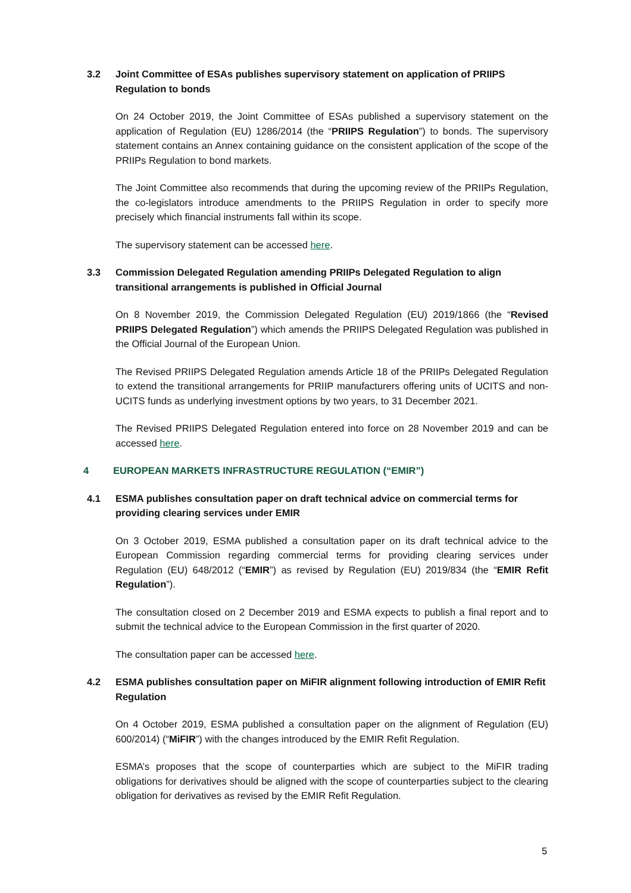3.2 Joint Committee of ESAs publishes supervisory statement on application of PRIIPS Regulation to bonds
On 24 October 2019, the Joint Committee of ESAs published a supervisory statement on the application of Regulation (EU) 1286/2014 (the “PRIIPS Regulation”) to bonds. The supervisory statement contains an Annex containing guidance on the consistent application of the scope of the PRIIPs Regulation to bond markets.
The Joint Committee also recommends that during the upcoming review of the PRIIPs Regulation, the co-legislators introduce amendments to the PRIIPS Regulation in order to specify more precisely which financial instruments fall within its scope.
The supervisory statement can be accessed here.
3.3 Commission Delegated Regulation amending PRIIPs Delegated Regulation to align transitional arrangements is published in Official Journal
On 8 November 2019, the Commission Delegated Regulation (EU) 2019/1866 (the “Revised PRIIPS Delegated Regulation”) which amends the PRIIPS Delegated Regulation was published in the Official Journal of the European Union.
The Revised PRIIPS Delegated Regulation amends Article 18 of the PRIIPs Delegated Regulation to extend the transitional arrangements for PRIIP manufacturers offering units of UCITS and non-UCITS funds as underlying investment options by two years, to 31 December 2021.
The Revised PRIIPS Delegated Regulation entered into force on 28 November 2019 and can be accessed here.
4 EUROPEAN MARKETS INFRASTRUCTURE REGULATION (“EMIR”)
4.1 ESMA publishes consultation paper on draft technical advice on commercial terms for providing clearing services under EMIR
On 3 October 2019, ESMA published a consultation paper on its draft technical advice to the European Commission regarding commercial terms for providing clearing services under Regulation (EU) 648/2012 (“EMIR”) as revised by Regulation (EU) 2019/834 (the “EMIR Refit Regulation”).
The consultation closed on 2 December 2019 and ESMA expects to publish a final report and to submit the technical advice to the European Commission in the first quarter of 2020.
The consultation paper can be accessed here.
4.2 ESMA publishes consultation paper on MiFIR alignment following introduction of EMIR Refit Regulation
On 4 October 2019, ESMA published a consultation paper on the alignment of Regulation (EU) 600/2014) (“MiFIR”) with the changes introduced by the EMIR Refit Regulation.
ESMA’s proposes that the scope of counterparties which are subject to the MiFIR trading obligations for derivatives should be aligned with the scope of counterparties subject to the clearing obligation for derivatives as revised by the EMIR Refit Regulation.
5